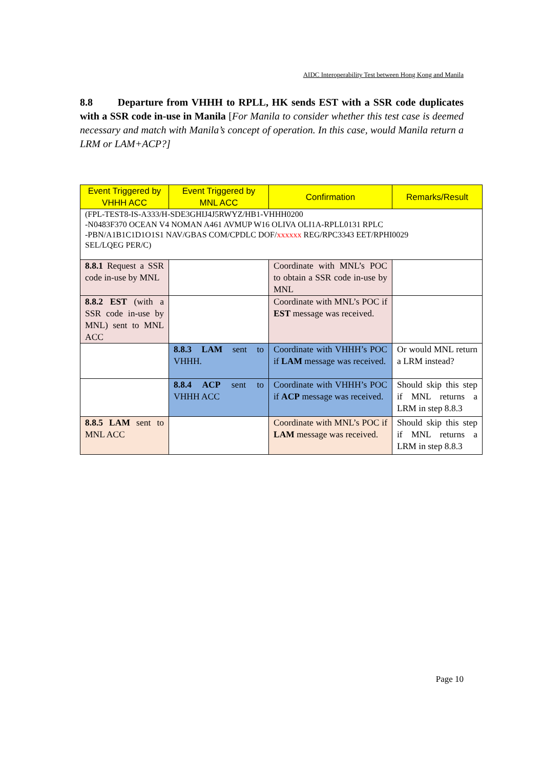AIDC Interoperability Test between Hong Kong and Manila
8.8 Departure from VHHH to RPLL, HK sends EST with a SSR code duplicates with a SSR code in-use in Manila [For Manila to consider whether this test case is deemed necessary and match with Manila’s concept of operation. In this case, would Manila return a LRM or LAM+ACP?]
| Event Triggered by VHHH ACC | Event Triggered by MNL ACC | Confirmation | Remarks/Result |
| --- | --- | --- | --- |
| (FPL-TEST8-IS-A333/H-SDE3GHIJ4J5RWYZ/HB1-VHHH0200 -N0483F370 OCEAN V4 NOMAN A461 AVMUP W16 OLIVA OLI1A-RPLL0131 RPLC -PBN/A1B1C1D1O1S1 NAV/GBAS COM/CPDLC DOF/ xxxxxx REG/RPC3343 EET/RPHI0029 SEL/LQEG PER/C) | | | |
| 8.8.1 Request a SSR code in-use by MNL | | Coordinate with MNL’s POC to obtain a SSR code in-use by MNL | |
| 8.8.2 EST (with a SSR code in-use by MNL) sent to MNL ACC | | Coordinate with MNL’s POC if EST message was received. | |
| | 8.8.3 LAM sent to VHHH. | Coordinate with VHHH’s POC if LAM message was received. | Or would MNL return a LRM instead? |
| | 8.8.4 ACP sent to VHHH ACC | Coordinate with VHHH’s POC if ACP message was received. | Should skip this step if MNL returns a LRM in step 8.8.3 |
| 8.8.5 LAM sent to MNL ACC | | Coordinate with MNL’s POC if LAM message was received. | Should skip this step if MNL returns a LRM in step 8.8.3 |
Page 10